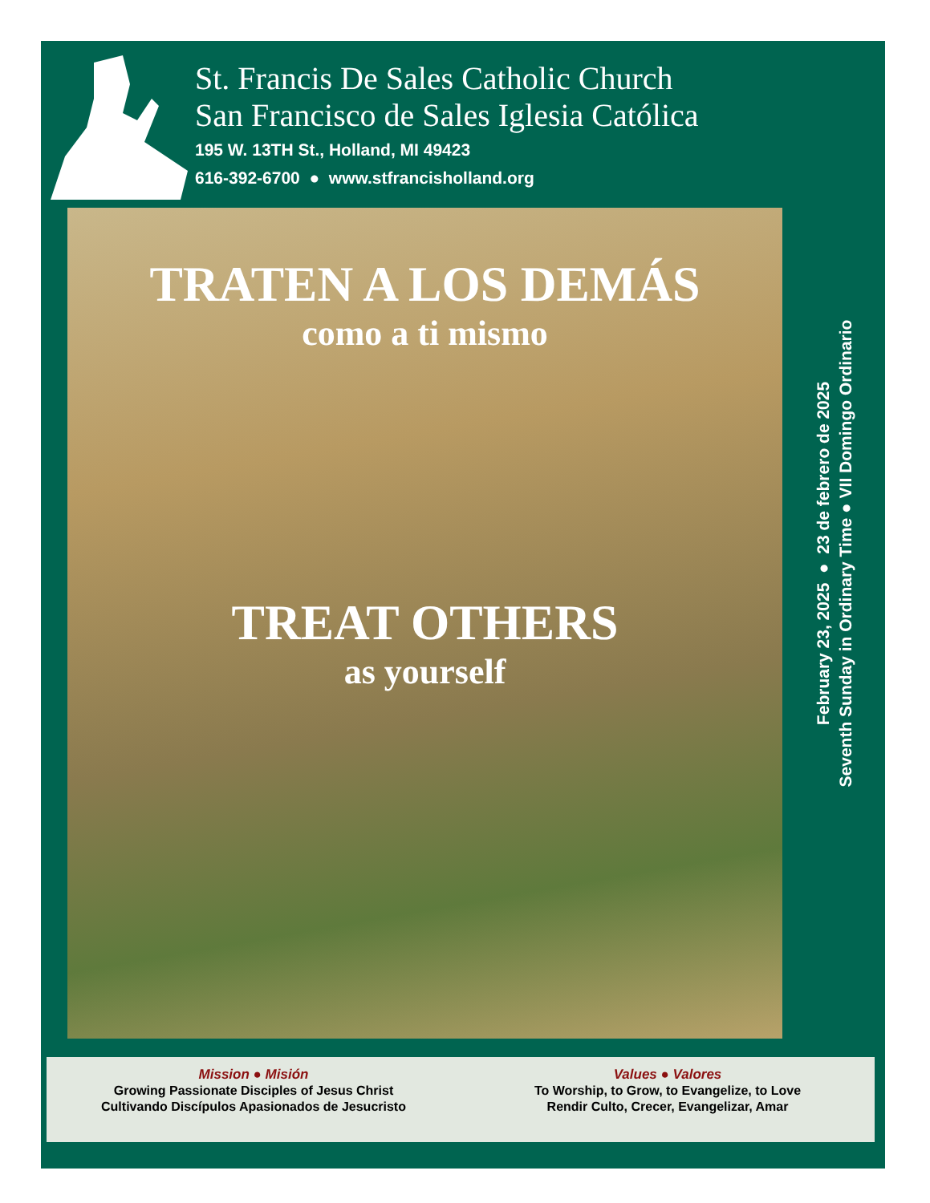St. Francis De Sales Catholic Church
San Francisco de Sales Iglesia Católica
195 W. 13TH St., Holland, MI 49423
616-392-6700 ● www.stfrancisholland.org
TRATEN A LOS DEMÁS
como a ti mismo
TREAT OTHERS
as yourself
February 23, 2025 ● 23 de febrero de 2025
Seventh Sunday in Ordinary Time ● VII Domingo Ordinario
Mission ● Misión
Growing Passionate Disciples of Jesus Christ
Cultivando Discípulos Apasionados de Jesucristo
Values ● Valores
To Worship, to Grow, to Evangelize, to Love
Rendir Culto, Crecer, Evangelizar, Amar